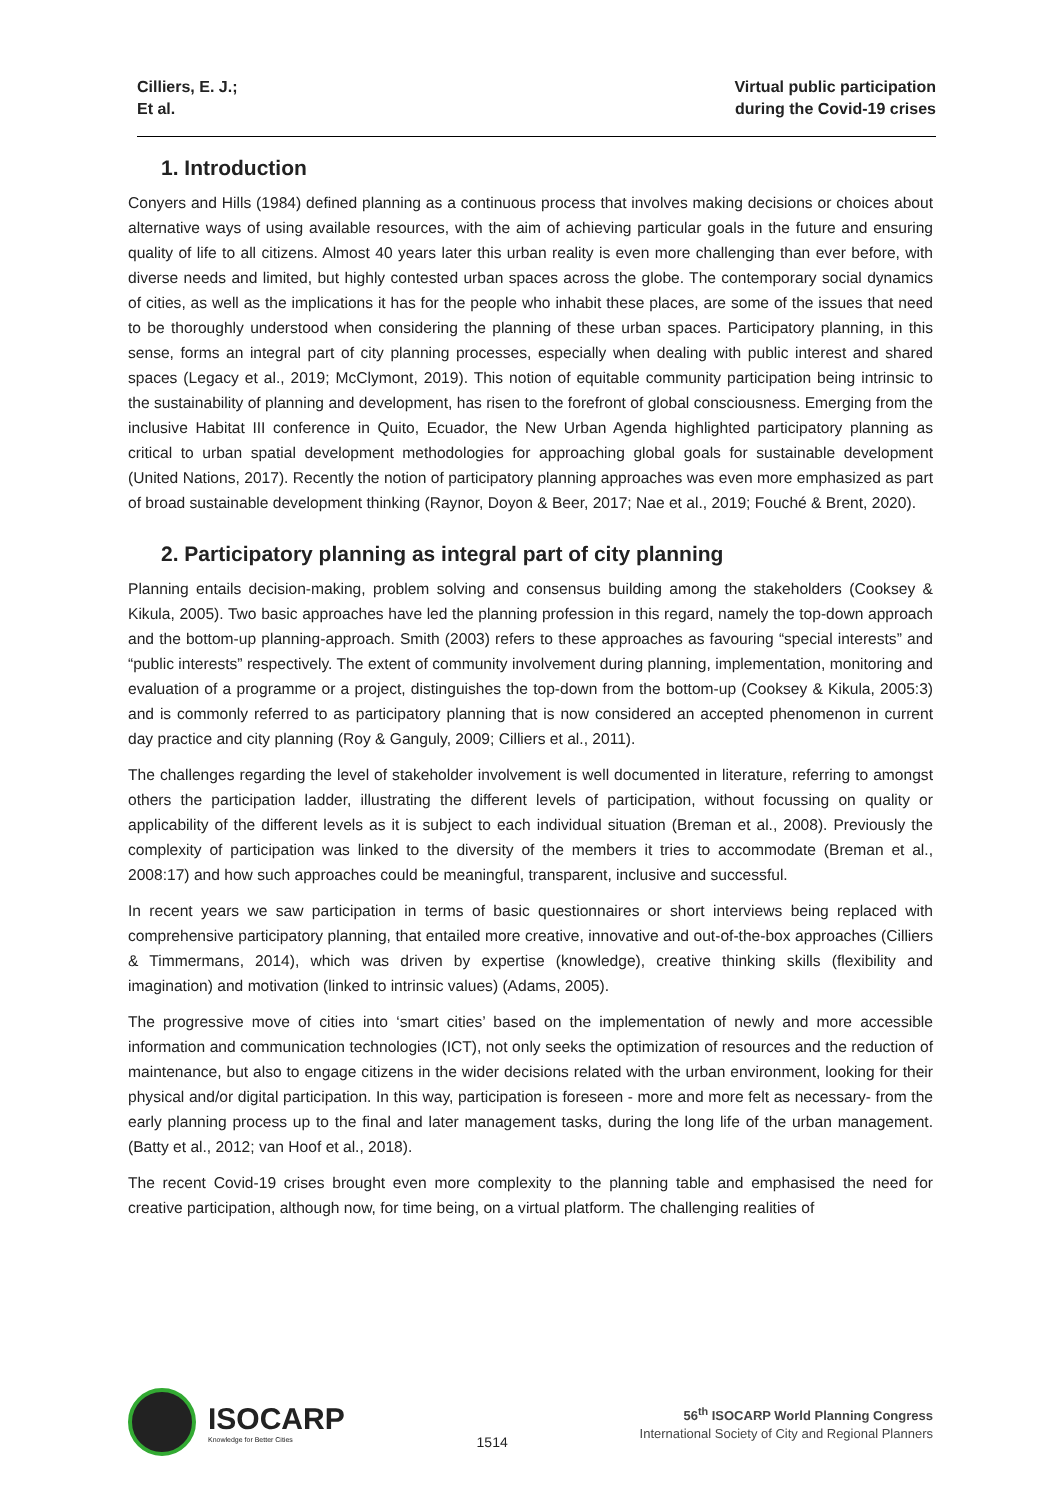Cilliers, E. J.;
Et al.
Virtual public participation
during the Covid-19 crises
1. Introduction
Conyers and Hills (1984) defined planning as a continuous process that involves making decisions or choices about alternative ways of using available resources, with the aim of achieving particular goals in the future and ensuring quality of life to all citizens. Almost 40 years later this urban reality is even more challenging than ever before, with diverse needs and limited, but highly contested urban spaces across the globe. The contemporary social dynamics of cities, as well as the implications it has for the people who inhabit these places, are some of the issues that need to be thoroughly understood when considering the planning of these urban spaces. Participatory planning, in this sense, forms an integral part of city planning processes, especially when dealing with public interest and shared spaces (Legacy et al., 2019; McClymont, 2019). This notion of equitable community participation being intrinsic to the sustainability of planning and development, has risen to the forefront of global consciousness. Emerging from the inclusive Habitat III conference in Quito, Ecuador, the New Urban Agenda highlighted participatory planning as critical to urban spatial development methodologies for approaching global goals for sustainable development (United Nations, 2017). Recently the notion of participatory planning approaches was even more emphasized as part of broad sustainable development thinking (Raynor, Doyon & Beer, 2017; Nae et al., 2019; Fouché & Brent, 2020).
2. Participatory planning as integral part of city planning
Planning entails decision-making, problem solving and consensus building among the stakeholders (Cooksey & Kikula, 2005). Two basic approaches have led the planning profession in this regard, namely the top-down approach and the bottom-up planning-approach. Smith (2003) refers to these approaches as favouring “special interests” and “public interests” respectively. The extent of community involvement during planning, implementation, monitoring and evaluation of a programme or a project, distinguishes the top-down from the bottom-up (Cooksey & Kikula, 2005:3) and is commonly referred to as participatory planning that is now considered an accepted phenomenon in current day practice and city planning (Roy & Ganguly, 2009; Cilliers et al., 2011).
The challenges regarding the level of stakeholder involvement is well documented in literature, referring to amongst others the participation ladder, illustrating the different levels of participation, without focussing on quality or applicability of the different levels as it is subject to each individual situation (Breman et al., 2008). Previously the complexity of participation was linked to the diversity of the members it tries to accommodate (Breman et al., 2008:17) and how such approaches could be meaningful, transparent, inclusive and successful.
In recent years we saw participation in terms of basic questionnaires or short interviews being replaced with comprehensive participatory planning, that entailed more creative, innovative and out-of-the-box approaches (Cilliers & Timmermans, 2014), which was driven by expertise (knowledge), creative thinking skills (flexibility and imagination) and motivation (linked to intrinsic values) (Adams, 2005).
The progressive move of cities into ‘smart cities’ based on the implementation of newly and more accessible information and communication technologies (ICT), not only seeks the optimization of resources and the reduction of maintenance, but also to engage citizens in the wider decisions related with the urban environment, looking for their physical and/or digital participation. In this way, participation is foreseen - more and more felt as necessary- from the early planning process up to the final and later management tasks, during the long life of the urban management. (Batty et al., 2012; van Hoof et al., 2018).
The recent Covid-19 crises brought even more complexity to the planning table and emphasised the need for creative participation, although now, for time being, on a virtual platform. The challenging realities of
ISOCARP
Knowledge for Better Cities
1514
56<sup>th</sup> ISOCARP World Planning Congress
International Society of City and Regional Planners